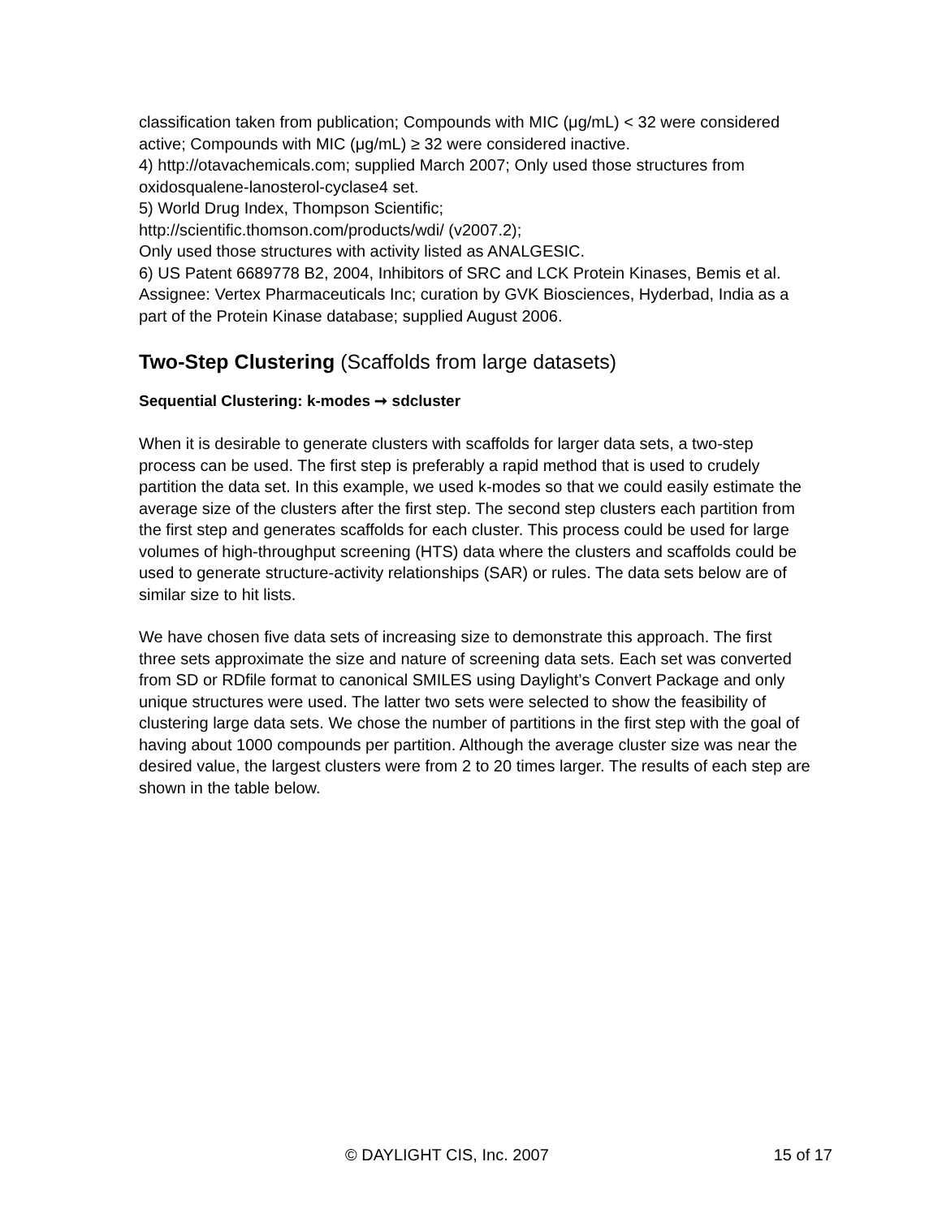classification taken from publication; Compounds with MIC (μg/mL) < 32 were considered active; Compounds with MIC (μg/mL) ≥ 32 were considered inactive.
4) http://otavachemicals.com; supplied March 2007; Only used those structures from oxidosqualene-lanosterol-cyclase4 set.
5) World Drug Index, Thompson Scientific;
http://scientific.thomson.com/products/wdi/ (v2007.2);
Only used those structures with activity listed as ANALGESIC.
6) US Patent 6689778 B2, 2004, Inhibitors of SRC and LCK Protein Kinases, Bemis et al. Assignee: Vertex Pharmaceuticals Inc; curation by GVK Biosciences, Hyderbad, India as a part of the Protein Kinase database; supplied August 2006.
Two-Step Clustering (Scaffolds from large datasets)
Sequential Clustering: k-modes ➞ sdcluster
When it is desirable to generate clusters with scaffolds for larger data sets, a two-step process can be used. The first step is preferably a rapid method that is used to crudely partition the data set. In this example, we used k-modes so that we could easily estimate the average size of the clusters after the first step. The second step clusters each partition from the first step and generates scaffolds for each cluster. This process could be used for large volumes of high-throughput screening (HTS) data where the clusters and scaffolds could be used to generate structure-activity relationships (SAR) or rules. The data sets below are of similar size to hit lists.
We have chosen five data sets of increasing size to demonstrate this approach. The first three sets approximate the size and nature of screening data sets. Each set was converted from SD or RDfile format to canonical SMILES using Daylight’s Convert Package and only unique structures were used. The latter two sets were selected to show the feasibility of clustering large data sets. We chose the number of partitions in the first step with the goal of having about 1000 compounds per partition. Although the average cluster size was near the desired value, the largest clusters were from 2 to 20 times larger. The results of each step are shown in the table below.
© DAYLIGHT CIS, Inc. 2007 15 of 17